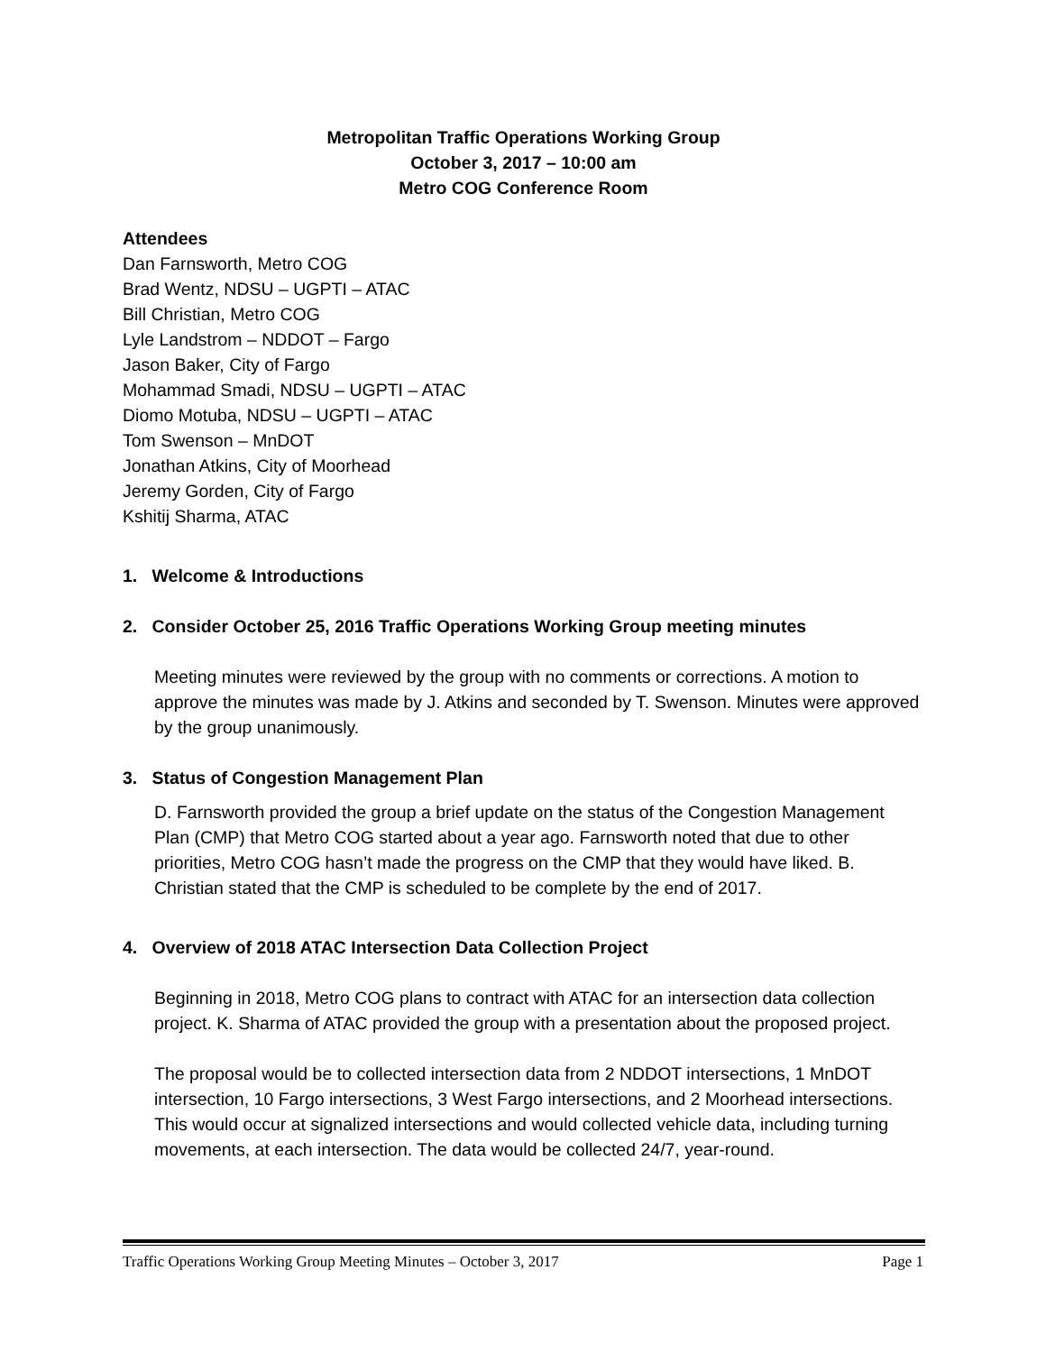Metropolitan Traffic Operations Working Group
October 3, 2017 – 10:00 am
Metro COG Conference Room
Attendees
Dan Farnsworth, Metro COG
Brad Wentz, NDSU – UGPTI – ATAC
Bill Christian, Metro COG
Lyle Landstrom – NDDOT – Fargo
Jason Baker, City of Fargo
Mohammad Smadi, NDSU – UGPTI – ATAC
Diomo Motuba, NDSU – UGPTI – ATAC
Tom Swenson – MnDOT
Jonathan Atkins, City of Moorhead
Jeremy Gorden, City of Fargo
Kshitij Sharma, ATAC
1. Welcome & Introductions
2. Consider October 25, 2016 Traffic Operations Working Group meeting minutes
Meeting minutes were reviewed by the group with no comments or corrections. A motion to approve the minutes was made by J. Atkins and seconded by T. Swenson. Minutes were approved by the group unanimously.
3. Status of Congestion Management Plan
D. Farnsworth provided the group a brief update on the status of the Congestion Management Plan (CMP) that Metro COG started about a year ago. Farnsworth noted that due to other priorities, Metro COG hasn’t made the progress on the CMP that they would have liked. B. Christian stated that the CMP is scheduled to be complete by the end of 2017.
4. Overview of 2018 ATAC Intersection Data Collection Project
Beginning in 2018, Metro COG plans to contract with ATAC for an intersection data collection project. K. Sharma of ATAC provided the group with a presentation about the proposed project.
The proposal would be to collected intersection data from 2 NDDOT intersections, 1 MnDOT intersection, 10 Fargo intersections, 3 West Fargo intersections, and 2 Moorhead intersections. This would occur at signalized intersections and would collected vehicle data, including turning movements, at each intersection. The data would be collected 24/7, year-round.
Traffic Operations Working Group Meeting Minutes – October 3, 2017 Page 1